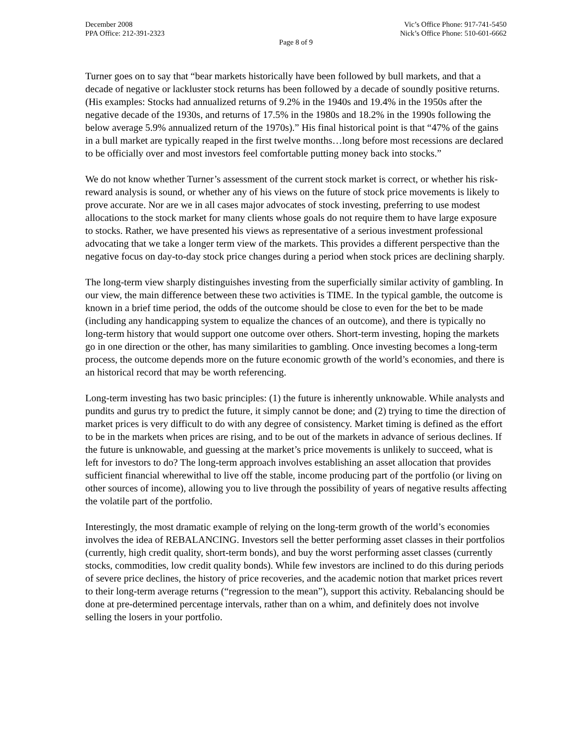December 2008
PPA Office: 212-391-2323
Vic’s Office Phone: 917-741-5450
Nick’s Office Phone: 510-601-6662
Page 8 of 9
Turner goes on to say that “bear markets historically have been followed by bull markets, and that a decade of negative or lackluster stock returns has been followed by a decade of soundly positive returns. (His examples: Stocks had annualized returns of 9.2% in the 1940s and 19.4% in the 1950s after the negative decade of the 1930s, and returns of 17.5% in the 1980s and 18.2% in the 1990s following the below average 5.9% annualized return of the 1970s).” His final historical point is that “47% of the gains in a bull market are typically reaped in the first twelve months…long before most recessions are declared to be officially over and most investors feel comfortable putting money back into stocks.”
We do not know whether Turner’s assessment of the current stock market is correct, or whether his risk-reward analysis is sound, or whether any of his views on the future of stock price movements is likely to prove accurate. Nor are we in all cases major advocates of stock investing, preferring to use modest allocations to the stock market for many clients whose goals do not require them to have large exposure to stocks. Rather, we have presented his views as representative of a serious investment professional advocating that we take a longer term view of the markets. This provides a different perspective than the negative focus on day-to-day stock price changes during a period when stock prices are declining sharply.
The long-term view sharply distinguishes investing from the superficially similar activity of gambling. In our view, the main difference between these two activities is TIME. In the typical gamble, the outcome is known in a brief time period, the odds of the outcome should be close to even for the bet to be made (including any handicapping system to equalize the chances of an outcome), and there is typically no long-term history that would support one outcome over others. Short-term investing, hoping the markets go in one direction or the other, has many similarities to gambling. Once investing becomes a long-term process, the outcome depends more on the future economic growth of the world’s economies, and there is an historical record that may be worth referencing.
Long-term investing has two basic principles: (1) the future is inherently unknowable. While analysts and pundits and gurus try to predict the future, it simply cannot be done; and (2) trying to time the direction of market prices is very difficult to do with any degree of consistency. Market timing is defined as the effort to be in the markets when prices are rising, and to be out of the markets in advance of serious declines. If the future is unknowable, and guessing at the market’s price movements is unlikely to succeed, what is left for investors to do? The long-term approach involves establishing an asset allocation that provides sufficient financial wherewithal to live off the stable, income producing part of the portfolio (or living on other sources of income), allowing you to live through the possibility of years of negative results affecting the volatile part of the portfolio.
Interestingly, the most dramatic example of relying on the long-term growth of the world’s economies involves the idea of REBALANCING. Investors sell the better performing asset classes in their portfolios (currently, high credit quality, short-term bonds), and buy the worst performing asset classes (currently stocks, commodities, low credit quality bonds). While few investors are inclined to do this during periods of severe price declines, the history of price recoveries, and the academic notion that market prices revert to their long-term average returns (“regression to the mean”), support this activity. Rebalancing should be done at pre-determined percentage intervals, rather than on a whim, and definitely does not involve selling the losers in your portfolio.